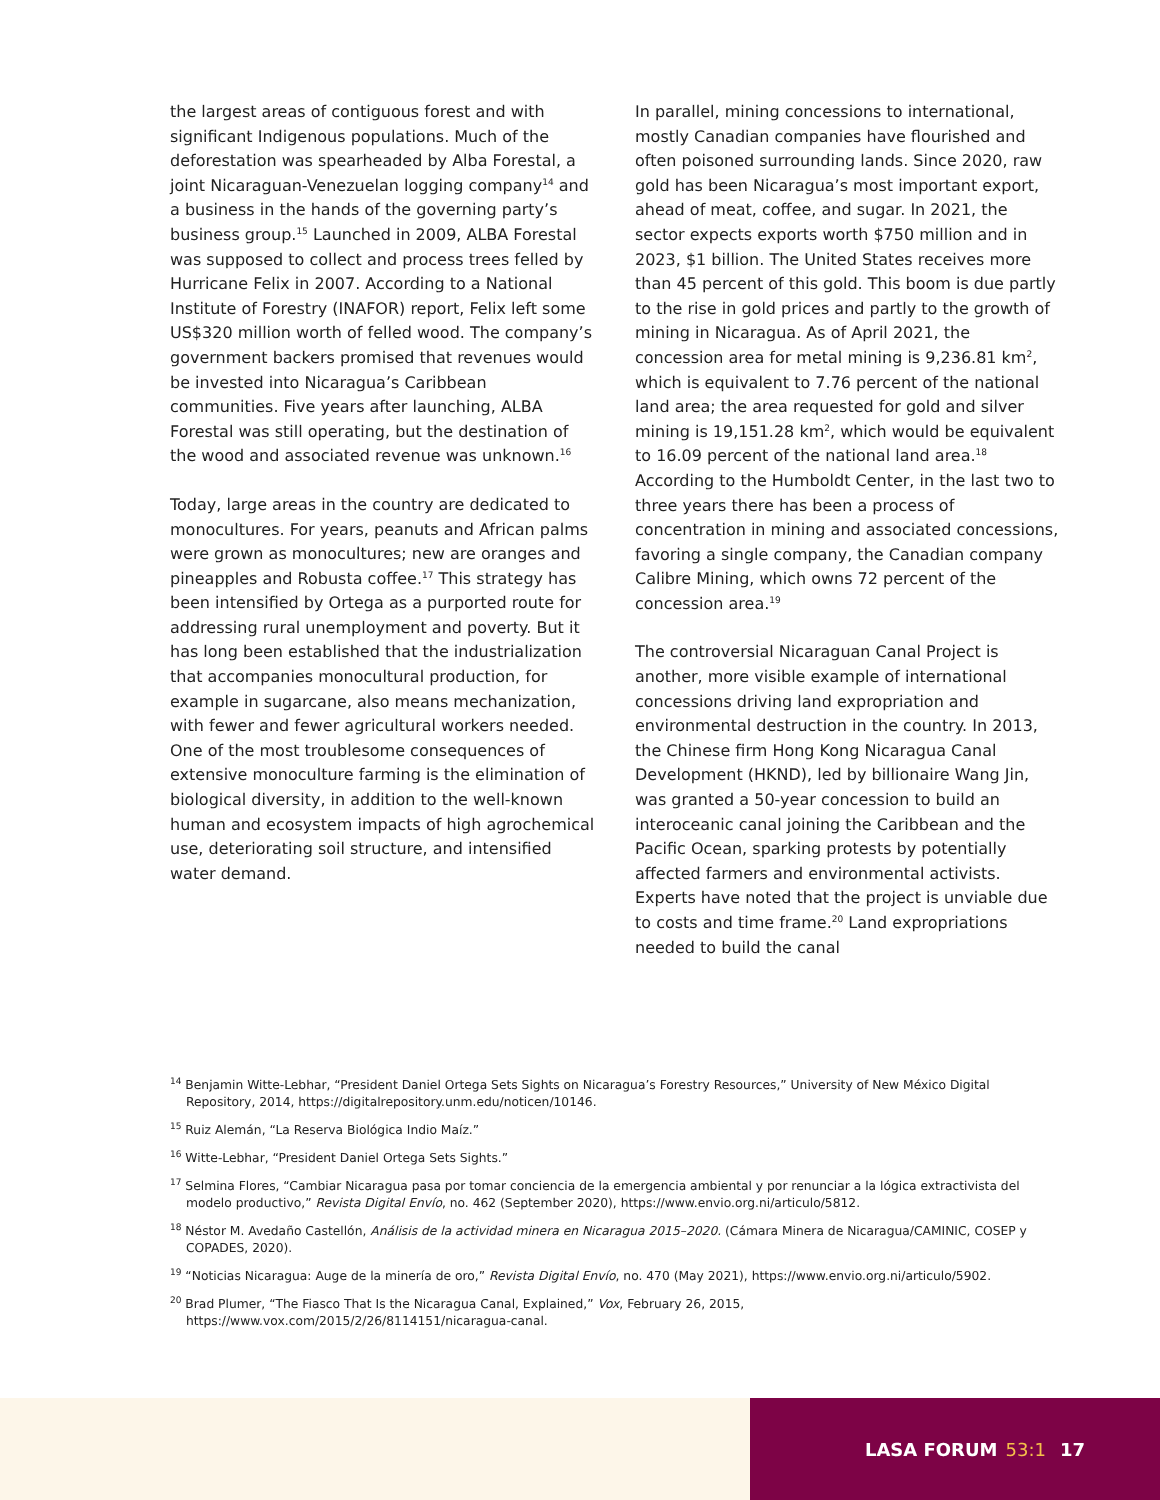the largest areas of contiguous forest and with significant Indigenous populations. Much of the deforestation was spearheaded by Alba Forestal, a joint Nicaraguan-Venezuelan logging company<sup>14</sup> and a business in the hands of the governing party’s business group.<sup>15</sup> Launched in 2009, ALBA Forestal was supposed to collect and process trees felled by Hurricane Felix in 2007. According to a National Institute of Forestry (INAFOR) report, Felix left some US$320 million worth of felled wood. The company’s government backers promised that revenues would be invested into Nicaragua’s Caribbean communities. Five years after launching, ALBA Forestal was still operating, but the destination of the wood and associated revenue was unknown.<sup>16</sup>
Today, large areas in the country are dedicated to monocultures. For years, peanuts and African palms were grown as monocultures; new are oranges and pineapples and Robusta coffee.<sup>17</sup> This strategy has been intensified by Ortega as a purported route for addressing rural unemployment and poverty. But it has long been established that the industrialization that accompanies monocultural production, for example in sugarcane, also means mechanization, with fewer and fewer agricultural workers needed. One of the most troublesome consequences of extensive monoculture farming is the elimination of biological diversity, in addition to the well-known human and ecosystem impacts of high agrochemical use, deteriorating soil structure, and intensified water demand.
In parallel, mining concessions to international, mostly Canadian companies have flourished and often poisoned surrounding lands. Since 2020, raw gold has been Nicaragua’s most important export, ahead of meat, coffee, and sugar. In 2021, the sector expects exports worth $750 million and in 2023, $1 billion. The United States receives more than 45 percent of this gold. This boom is due partly to the rise in gold prices and partly to the growth of mining in Nicaragua. As of April 2021, the concession area for metal mining is 9,236.81 km<sup>2</sup>, which is equivalent to 7.76 percent of the national land area; the area requested for gold and silver mining is 19,151.28 km<sup>2</sup>, which would be equivalent to 16.09 percent of the national land area.<sup>18</sup> According to the Humboldt Center, in the last two to three years there has been a process of concentration in mining and associated concessions, favoring a single company, the Canadian company Calibre Mining, which owns 72 percent of the concession area.<sup>19</sup>
The controversial Nicaraguan Canal Project is another, more visible example of international concessions driving land expropriation and environmental destruction in the country. In 2013, the Chinese firm Hong Kong Nicaragua Canal Development (HKND), led by billionaire Wang Jin, was granted a 50-year concession to build an interoceanic canal joining the Caribbean and the Pacific Ocean, sparking protests by potentially affected farmers and environmental activists. Experts have noted that the project is unviable due to costs and time frame.<sup>20</sup> Land expropriations needed to build the canal
<sup>14</sup> Benjamin Witte-Lebhar, “President Daniel Ortega Sets Sights on Nicaragua’s Forestry Resources,” University of New México Digital Repository, 2014, https://digitalrepository.unm.edu/noticen/10146.
<sup>15</sup> Ruiz Alemán, “La Reserva Biológica Indio Maíz.”
<sup>16</sup> Witte-Lebhar, “President Daniel Ortega Sets Sights.”
<sup>17</sup> Selmina Flores, “Cambiar Nicaragua pasa por tomar conciencia de la emergencia ambiental y por renunciar a la lógica extractivista del modelo productivo,” Revista Digital Envío, no. 462 (September 2020), https://www.envio.org.ni/articulo/5812.
<sup>18</sup> Néstor M. Avedaño Castellón, Análisis de la actividad minera en Nicaragua 2015–2020. (Cámara Minera de Nicaragua/CAMINIC, COSEP y COPADES, 2020).
<sup>19</sup> “Noticias Nicaragua: Auge de la minería de oro,” Revista Digital Envío, no. 470 (May 2021), https://www.envio.org.ni/articulo/5902.
<sup>20</sup> Brad Plumer, “The Fiasco That Is the Nicaragua Canal, Explained,” Vox, February 26, 2015, https://www.vox.com/2015/2/26/8114151/nicaragua-canal.
LASA FORUM 53:1 17